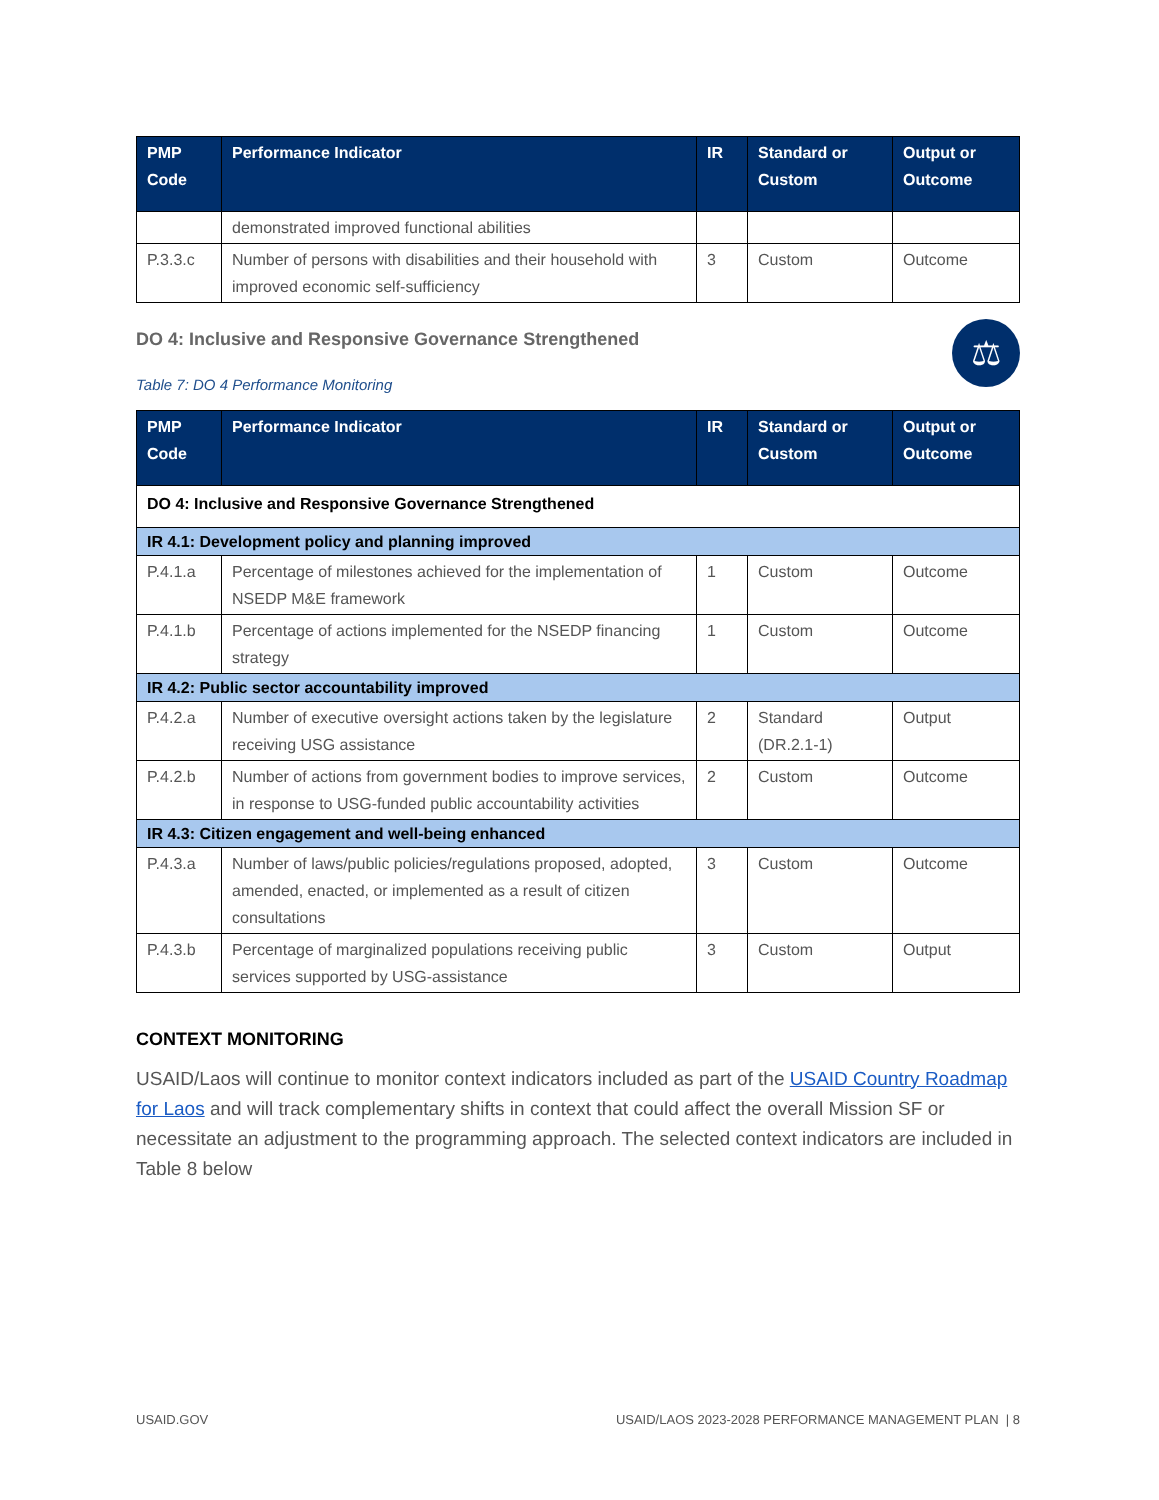| PMP Code | Performance Indicator | IR | Standard or Custom | Output or Outcome |
| --- | --- | --- | --- | --- |
| | demonstrated improved functional abilities | | | |
| P.3.3.c | Number of persons with disabilities and their household with improved economic self-sufficiency | 3 | Custom | Outcome |
DO 4: Inclusive and Responsive Governance Strengthened
⚖
Table 7: DO 4 Performance Monitoring
| PMP Code | Performance Indicator | IR | Standard or Custom | Output or Outcome |
| --- | --- | --- | --- | --- |
| DO 4: Inclusive and Responsive Governance Strengthened | | | | |
| IR 4.1: Development policy and planning improved | | | | |
| P.4.1.a | Percentage of milestones achieved for the implementation of NSEDP M&E framework | 1 | Custom | Outcome |
| P.4.1.b | Percentage of actions implemented for the NSEDP financing strategy | 1 | Custom | Outcome |
| IR 4.2: Public sector accountability improved | | | | |
| P.4.2.a | Number of executive oversight actions taken by the legislature receiving USG assistance | 2 | Standard (DR.2.1-1) | Output |
| P.4.2.b | Number of actions from government bodies to improve services, in response to USG-funded public accountability activities | 2 | Custom | Outcome |
| IR 4.3: Citizen engagement and well-being enhanced | | | | |
| P.4.3.a | Number of laws/public policies/regulations proposed, adopted, amended, enacted, or implemented as a result of citizen consultations | 3 | Custom | Outcome |
| P.4.3.b | Percentage of marginalized populations receiving public services supported by USG-assistance | 3 | Custom | Output |
CONTEXT MONITORING
USAID/Laos will continue to monitor context indicators included as part of the USAID Country Roadmap for Laos and will track complementary shifts in context that could affect the overall Mission SF or necessitate an adjustment to the programming approach. The selected context indicators are included in Table 8 below
USAID.GOV USAID/LAOS 2023-2028 PERFORMANCE MANAGEMENT PLAN | 8